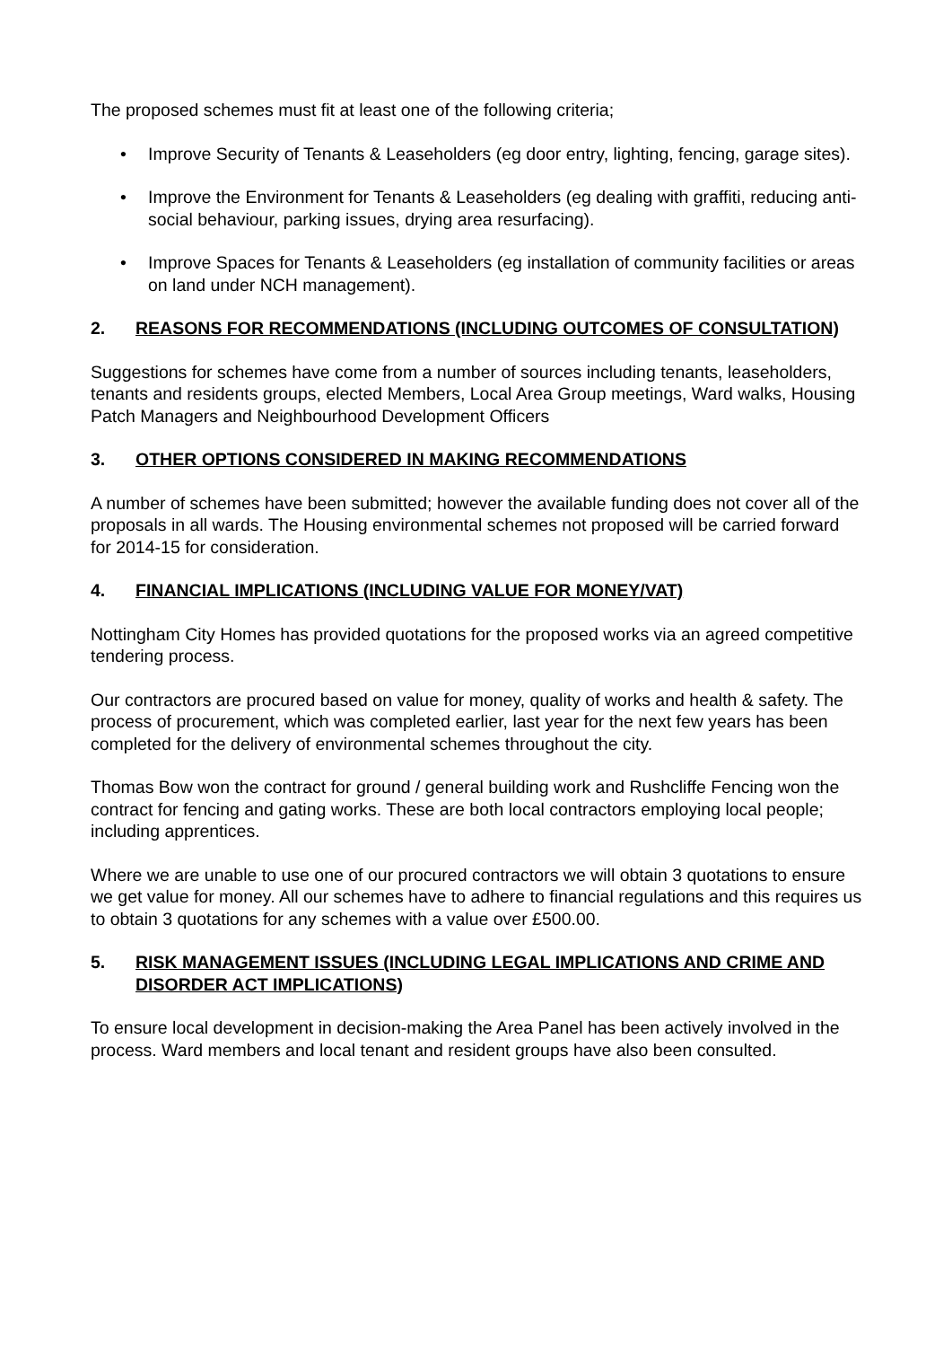The proposed schemes must fit at least one of the following criteria;
• Improve Security of Tenants & Leaseholders (eg door entry, lighting, fencing, garage sites).
• Improve the Environment for Tenants & Leaseholders (eg dealing with graffiti, reducing anti-social behaviour, parking issues, drying area resurfacing).
• Improve Spaces for Tenants & Leaseholders (eg installation of community facilities or areas on land under NCH management).
2. REASONS FOR RECOMMENDATIONS (INCLUDING OUTCOMES OF CONSULTATION)
Suggestions for schemes have come from a number of sources including tenants, leaseholders, tenants and residents groups, elected Members, Local Area Group meetings, Ward walks, Housing Patch Managers and Neighbourhood Development Officers
3. OTHER OPTIONS CONSIDERED IN MAKING RECOMMENDATIONS
A number of schemes have been submitted; however the available funding does not cover all of the proposals in all wards. The Housing environmental schemes not proposed will be carried forward for 2014-15 for consideration.
4. FINANCIAL IMPLICATIONS (INCLUDING VALUE FOR MONEY/VAT)
Nottingham City Homes has provided quotations for the proposed works via an agreed competitive tendering process.
Our contractors are procured based on value for money, quality of works and health & safety. The process of procurement, which was completed earlier, last year for the next few years has been completed for the delivery of environmental schemes throughout the city.
Thomas Bow won the contract for ground / general building work and Rushcliffe Fencing won the contract for fencing and gating works. These are both local contractors employing local people; including apprentices.
Where we are unable to use one of our procured contractors we will obtain 3 quotations to ensure we get value for money. All our schemes have to adhere to financial regulations and this requires us to obtain 3 quotations for any schemes with a value over £500.00.
5. RISK MANAGEMENT ISSUES (INCLUDING LEGAL IMPLICATIONS AND CRIME AND DISORDER ACT IMPLICATIONS)
To ensure local development in decision-making the Area Panel has been actively involved in the process. Ward members and local tenant and resident groups have also been consulted.